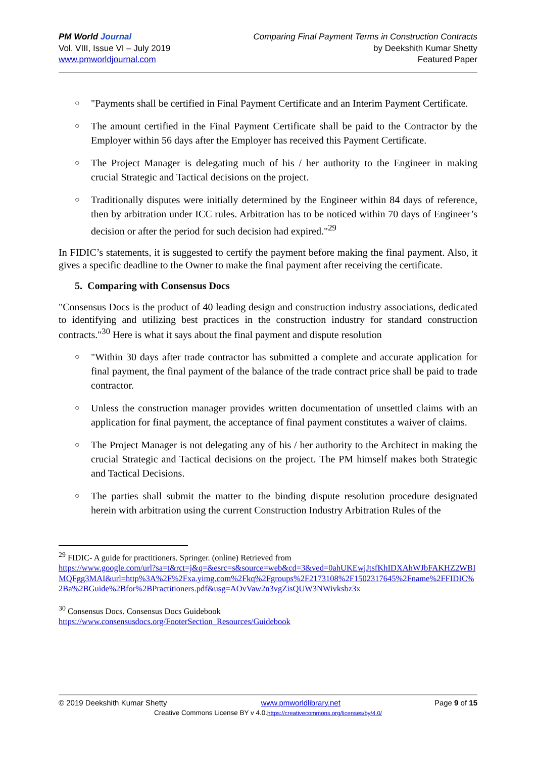PM World Journal
Vol. VIII, Issue VI – July 2019
www.pmworldjournal.com
Comparing Final Payment Terms in Construction Contracts
by Deekshith Kumar Shetty
Featured Paper
○ "Payments shall be certified in Final Payment Certificate and an Interim Payment Certificate.
○ The amount certified in the Final Payment Certificate shall be paid to the Contractor by the Employer within 56 days after the Employer has received this Payment Certificate.
○ The Project Manager is delegating much of his / her authority to the Engineer in making crucial Strategic and Tactical decisions on the project.
○ Traditionally disputes were initially determined by the Engineer within 84 days of reference, then by arbitration under ICC rules. Arbitration has to be noticed within 70 days of Engineer’s decision or after the period for such decision had expired."<sup>29</sup>
In FIDIC’s statements, it is suggested to certify the payment before making the final payment. Also, it gives a specific deadline to the Owner to make the final payment after receiving the certificate.
5. Comparing with Consensus Docs
"Consensus Docs is the product of 40 leading design and construction industry associations, dedicated to identifying and utilizing best practices in the construction industry for standard construction contracts."<sup>30</sup> Here is what it says about the final payment and dispute resolution
○ "Within 30 days after trade contractor has submitted a complete and accurate application for final payment, the final payment of the balance of the trade contract price shall be paid to trade contractor.
○ Unless the construction manager provides written documentation of unsettled claims with an application for final payment, the acceptance of final payment constitutes a waiver of claims.
○ The Project Manager is not delegating any of his / her authority to the Architect in making the crucial Strategic and Tactical decisions on the project. The PM himself makes both Strategic and Tactical Decisions.
○ The parties shall submit the matter to the binding dispute resolution procedure designated herein with arbitration using the current Construction Industry Arbitration Rules of the
<sup>29</sup> FIDIC- A guide for practitioners. Springer. (online) Retrieved from
https://www.google.com/url?sa=t&rct=j&q=&esrc=s&source=web&cd=3&ved=0ahUKEwjJtsfKhIDXAhWJbFAKHZ2WBIMQFgg3MAI&url=http%3A%2F%2Fxa.yimg.com%2Fkq%2Fgroups%2F2173108%2F1502317645%2Fname%2FFIDIC%2Ba%2BGuide%2Bfor%2BPractitioners.pdf&usg=AOvVaw2n3vgZisQUW3NWivksbz3x
<sup>30</sup> Consensus Docs. Consensus Docs Guidebook
https://www.consensusdocs.org/FooterSection_Resources/Guidebook
© 2019 Deekshith Kumar Shetty www.pmworldlibrary.net Page 9 of 15
Creative Commons License BY v 4.0.https://creativecommons.org/licenses/by/4.0/